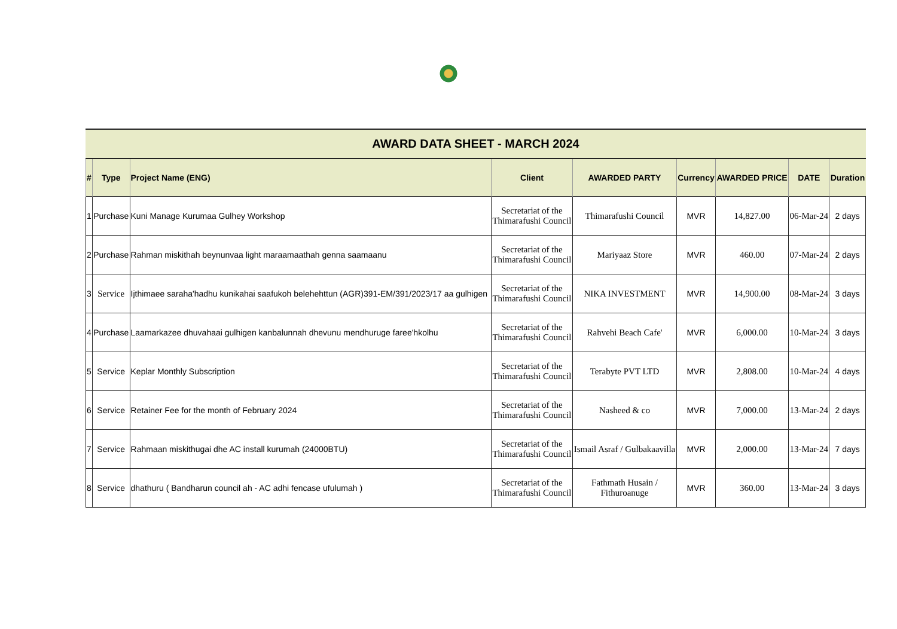AWARD DATA SHEET - MARCH 2024
| # | Type | Project Name (ENG) | Client | AWARDED PARTY | Currency | AWARDED PRICE | DATE | Duration |
| --- | --- | --- | --- | --- | --- | --- | --- | --- |
| 1 | Purchase | Kuni Manage Kurumaa Gulhey Workshop | Secretariat of the Thimarafushi Council | Thimarafushi Council | MVR | 14,827.00 | 06-Mar-24 | 2 days |
| 2 | Purchase | Rahman miskithah beynunvaa light maraamaathah genna saamaanu | Secretariat of the Thimarafushi Council | Mariyaaz Store | MVR | 460.00 | 07-Mar-24 | 2 days |
| 3 | Service | Ijthimaee saraha'hadhu kunikahai saafukoh belehehttun (AGR)391-EM/391/2023/17 aa gulhigen | Secretariat of the Thimarafushi Council | NIKA INVESTMENT | MVR | 14,900.00 | 08-Mar-24 | 3 days |
| 4 | Purchase | Laamarkazee dhuvahaai gulhigen kanbalunnah dhevunu mendhuruge faree'hkolhu | Secretariat of the Thimarafushi Council | Rahvehi Beach Cafe' | MVR | 6,000.00 | 10-Mar-24 | 3 days |
| 5 | Service | Keplar Monthly Subscription | Secretariat of the Thimarafushi Council | Terabyte PVT LTD | MVR | 2,808.00 | 10-Mar-24 | 4 days |
| 6 | Service | Retainer Fee for the month of February 2024 | Secretariat of the Thimarafushi Council | Nasheed & co | MVR | 7,000.00 | 13-Mar-24 | 2 days |
| 7 | Service | Rahmaan miskithugai dhe AC install kurumah (24000BTU) | Secretariat of the Thimarafushi Council | Ismail Asraf / Gulbakaavilla | MVR | 2,000.00 | 13-Mar-24 | 7 days |
| 8 | Service | dhathuru ( Bandharun council ah - AC adhi fencase ufulumah ) | Secretariat of the Thimarafushi Council | Fathmath Husain / Fithuroanuge | MVR | 360.00 | 13-Mar-24 | 3 days |